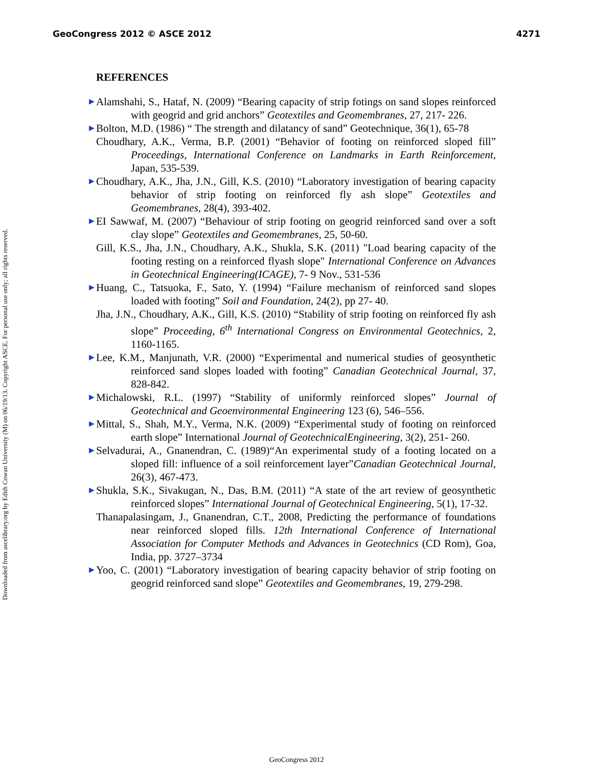GeoCongress 2012 © ASCE 2012 4271
Downloaded from ascelibrary.org by Edith Cowan University (M) on 06/19/13. Copyright ASCE. For personal use only; all rights reserved.
REFERENCES
▶ Alamshahi, S., Hataf, N. (2009) “Bearing capacity of strip fotings on sand slopes reinforced with geogrid and grid anchors” Geotextiles and Geomembranes, 27, 217- 226.
▶ Bolton, M.D. (1986) “ The strength and dilatancy of sand” Geotechnique, 36(1), 65-78
Choudhary, A.K., Verma, B.P. (2001) “Behavior of footing on reinforced sloped fill” Proceedings, International Conference on Landmarks in Earth Reinforcement, Japan, 535-539.
▶ Choudhary, A.K., Jha, J.N., Gill, K.S. (2010) “Laboratory investigation of bearing capacity behavior of strip footing on reinforced fly ash slope” Geotextiles and Geomembranes, 28(4), 393-402.
▶ EI Sawwaf, M. (2007) “Behaviour of strip footing on geogrid reinforced sand over a soft clay slope” Geotextiles and Geomembranes, 25, 50-60.
Gill, K.S., Jha, J.N., Choudhary, A.K., Shukla, S.K. (2011) "Load bearing capacity of the footing resting on a reinforced flyash slope" International Conference on Advances in Geotechnical Engineering(ICAGE), 7- 9 Nov., 531-536
▶ Huang, C., Tatsuoka, F., Sato, Y. (1994) “Failure mechanism of reinforced sand slopes loaded with footing” Soil and Foundation, 24(2), pp 27- 40.
Jha, J.N., Choudhary, A.K., Gill, K.S. (2010) “Stability of strip footing on reinforced fly ash slope” Proceeding, 6<sup>th</sup> International Congress on Environmental Geotechnics, 2, 1160-1165.
▶ Lee, K.M., Manjunath, V.R. (2000) “Experimental and numerical studies of geosynthetic reinforced sand slopes loaded with footing” Canadian Geotechnical Journal, 37, 828-842.
▶ Michalowski, R.L. (1997) “Stability of uniformly reinforced slopes” Journal of Geotechnical and Geoenvironmental Engineering 123 (6), 546–556.
▶ Mittal, S., Shah, M.Y., Verma, N.K. (2009) “Experimental study of footing on reinforced earth slope” International Journal of GeotechnicalEngineering, 3(2), 251- 260.
▶ Selvadurai, A., Gnanendran, C. (1989)“An experimental study of a footing located on a sloped fill: influence of a soil reinforcement layer”Canadian Geotechnical Journal, 26(3), 467-473.
▶ Shukla, S.K., Sivakugan, N., Das, B.M. (2011) “A state of the art review of geosynthetic reinforced slopes” International Journal of Geotechnical Engineering, 5(1), 17-32.
Thanapalasingam, J., Gnanendran, C.T., 2008, Predicting the performance of foundations near reinforced sloped fills. 12th International Conference of International Association for Computer Methods and Advances in Geotechnics (CD Rom), Goa, India, pp. 3727–3734
▶ Yoo, C. (2001) “Laboratory investigation of bearing capacity behavior of strip footing on geogrid reinforced sand slope” Geotextiles and Geomembranes, 19, 279-298.
GeoCongress 2012